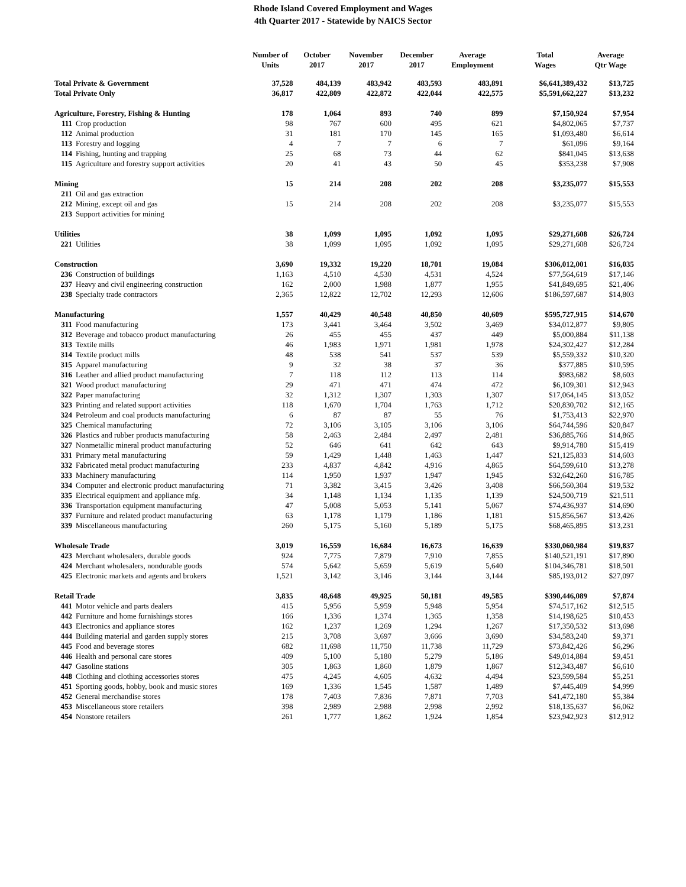Rhode Island Covered Employment and Wages
4th Quarter 2017 - Statewide by NAICS Sector
| | Number of Units | October 2017 | November 2017 | December 2017 | Average Employment | Total Wages | Average Qtr Wage |
| --- | --- | --- | --- | --- | --- | --- | --- |
| Total Private & Government | 37,528 | 484,139 | 483,942 | 483,593 | 483,891 | $6,641,389,432 | $13,725 |
| Total Private Only | 36,817 | 422,809 | 422,872 | 422,044 | 422,575 | $5,591,662,227 | $13,232 |
| Agriculture, Forestry, Fishing & Hunting | 178 | 1,064 | 893 | 740 | 899 | $7,150,924 | $7,954 |
| 111 Crop production | 98 | 767 | 600 | 495 | 621 | $4,802,065 | $7,737 |
| 112 Animal production | 31 | 181 | 170 | 145 | 165 | $1,093,480 | $6,614 |
| 113 Forestry and logging | 4 | 7 | 7 | 6 | 7 | $61,096 | $9,164 |
| 114 Fishing, hunting and trapping | 25 | 68 | 73 | 44 | 62 | $841,045 | $13,638 |
| 115 Agriculture and forestry support activities | 20 | 41 | 43 | 50 | 45 | $353,238 | $7,908 |
| Mining | 15 | 214 | 208 | 202 | 208 | $3,235,077 | $15,553 |
| 211 Oil and gas extraction | | | | | | | |
| 212 Mining, except oil and gas | 15 | 214 | 208 | 202 | 208 | $3,235,077 | $15,553 |
| 213 Support activities for mining | | | | | | | |
| Utilities | 38 | 1,099 | 1,095 | 1,092 | 1,095 | $29,271,608 | $26,724 |
| 221 Utilities | 38 | 1,099 | 1,095 | 1,092 | 1,095 | $29,271,608 | $26,724 |
| Construction | 3,690 | 19,332 | 19,220 | 18,701 | 19,084 | $306,012,001 | $16,035 |
| 236 Construction of buildings | 1,163 | 4,510 | 4,530 | 4,531 | 4,524 | $77,564,619 | $17,146 |
| 237 Heavy and civil engineering construction | 162 | 2,000 | 1,988 | 1,877 | 1,955 | $41,849,695 | $21,406 |
| 238 Specialty trade contractors | 2,365 | 12,822 | 12,702 | 12,293 | 12,606 | $186,597,687 | $14,803 |
| Manufacturing | 1,557 | 40,429 | 40,548 | 40,850 | 40,609 | $595,727,915 | $14,670 |
| 311 Food manufacturing | 173 | 3,441 | 3,464 | 3,502 | 3,469 | $34,012,877 | $9,805 |
| 312 Beverage and tobacco product manufacturing | 26 | 455 | 455 | 437 | 449 | $5,000,884 | $11,138 |
| 313 Textile mills | 46 | 1,983 | 1,971 | 1,981 | 1,978 | $24,302,427 | $12,284 |
| 314 Textile product mills | 48 | 538 | 541 | 537 | 539 | $5,559,332 | $10,320 |
| 315 Apparel manufacturing | 9 | 32 | 38 | 37 | 36 | $377,885 | $10,595 |
| 316 Leather and allied product manufacturing | 7 | 118 | 112 | 113 | 114 | $983,682 | $8,603 |
| 321 Wood product manufacturing | 29 | 471 | 471 | 474 | 472 | $6,109,301 | $12,943 |
| 322 Paper manufacturing | 32 | 1,312 | 1,307 | 1,303 | 1,307 | $17,064,145 | $13,052 |
| 323 Printing and related support activities | 118 | 1,670 | 1,704 | 1,763 | 1,712 | $20,830,702 | $12,165 |
| 324 Petroleum and coal products manufacturing | 6 | 87 | 87 | 55 | 76 | $1,753,413 | $22,970 |
| 325 Chemical manufacturing | 72 | 3,106 | 3,105 | 3,106 | 3,106 | $64,744,596 | $20,847 |
| 326 Plastics and rubber products manufacturing | 58 | 2,463 | 2,484 | 2,497 | 2,481 | $36,885,766 | $14,865 |
| 327 Nonmetallic mineral product manufacturing | 52 | 646 | 641 | 642 | 643 | $9,914,780 | $15,419 |
| 331 Primary metal manufacturing | 59 | 1,429 | 1,448 | 1,463 | 1,447 | $21,125,833 | $14,603 |
| 332 Fabricated metal product manufacturing | 233 | 4,837 | 4,842 | 4,916 | 4,865 | $64,599,610 | $13,278 |
| 333 Machinery manufacturing | 114 | 1,950 | 1,937 | 1,947 | 1,945 | $32,642,260 | $16,785 |
| 334 Computer and electronic product manufacturing | 71 | 3,382 | 3,415 | 3,426 | 3,408 | $66,560,304 | $19,532 |
| 335 Electrical equipment and appliance mfg. | 34 | 1,148 | 1,134 | 1,135 | 1,139 | $24,500,719 | $21,511 |
| 336 Transportation equipment manufacturing | 47 | 5,008 | 5,053 | 5,141 | 5,067 | $74,436,937 | $14,690 |
| 337 Furniture and related product manufacturing | 63 | 1,178 | 1,179 | 1,186 | 1,181 | $15,856,567 | $13,426 |
| 339 Miscellaneous manufacturing | 260 | 5,175 | 5,160 | 5,189 | 5,175 | $68,465,895 | $13,231 |
| Wholesale Trade | 3,019 | 16,559 | 16,684 | 16,673 | 16,639 | $330,060,984 | $19,837 |
| 423 Merchant wholesalers, durable goods | 924 | 7,775 | 7,879 | 7,910 | 7,855 | $140,521,191 | $17,890 |
| 424 Merchant wholesalers, nondurable goods | 574 | 5,642 | 5,659 | 5,619 | 5,640 | $104,346,781 | $18,501 |
| 425 Electronic markets and agents and brokers | 1,521 | 3,142 | 3,146 | 3,144 | 3,144 | $85,193,012 | $27,097 |
| Retail Trade | 3,835 | 48,648 | 49,925 | 50,181 | 49,585 | $390,446,089 | $7,874 |
| 441 Motor vehicle and parts dealers | 415 | 5,956 | 5,959 | 5,948 | 5,954 | $74,517,162 | $12,515 |
| 442 Furniture and home furnishings stores | 166 | 1,336 | 1,374 | 1,365 | 1,358 | $14,198,625 | $10,453 |
| 443 Electronics and appliance stores | 162 | 1,237 | 1,269 | 1,294 | 1,267 | $17,350,532 | $13,698 |
| 444 Building material and garden supply stores | 215 | 3,708 | 3,697 | 3,666 | 3,690 | $34,583,240 | $9,371 |
| 445 Food and beverage stores | 682 | 11,698 | 11,750 | 11,738 | 11,729 | $73,842,426 | $6,296 |
| 446 Health and personal care stores | 409 | 5,100 | 5,180 | 5,279 | 5,186 | $49,014,884 | $9,451 |
| 447 Gasoline stations | 305 | 1,863 | 1,860 | 1,879 | 1,867 | $12,343,487 | $6,610 |
| 448 Clothing and clothing accessories stores | 475 | 4,245 | 4,605 | 4,632 | 4,494 | $23,599,584 | $5,251 |
| 451 Sporting goods, hobby, book and music stores | 169 | 1,336 | 1,545 | 1,587 | 1,489 | $7,445,409 | $4,999 |
| 452 General merchandise stores | 178 | 7,403 | 7,836 | 7,871 | 7,703 | $41,472,180 | $5,384 |
| 453 Miscellaneous store retailers | 398 | 2,989 | 2,988 | 2,998 | 2,992 | $18,135,637 | $6,062 |
| 454 Nonstore retailers | 261 | 1,777 | 1,862 | 1,924 | 1,854 | $23,942,923 | $12,912 |